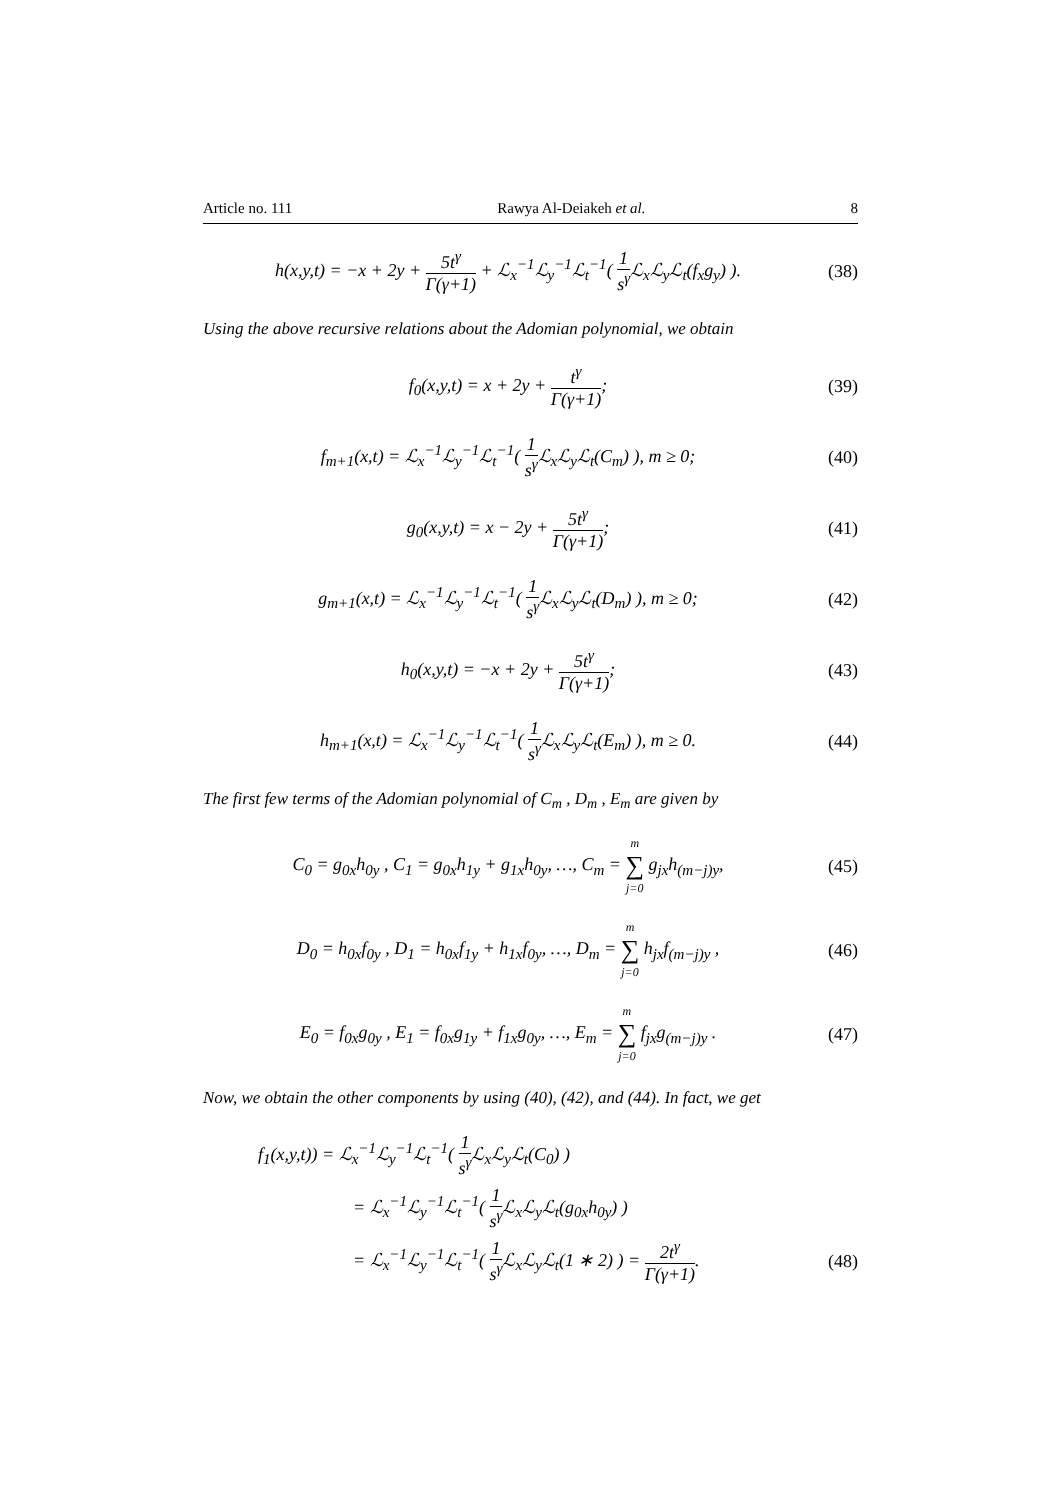Article no. 111 Rawya Al-Deiakeh et al. 8
h(x,y,t) = −x + 2y + 5t<sup>γ</sup> Γ(γ+1) + ℒ<sub>x</sub><sup>−1</sup>ℒ<sub>y</sub><sup>−1</sup>ℒ<sub>t</sub><sup>−1</sup>( 1 s<sup>γ</sup> ℒ<sub>x</sub>ℒ<sub>y</sub>ℒ<sub>t</sub>(f<sub>x</sub>g<sub>y</sub>) ).
(38)
Using the above recursive relations about the Adomian polynomial, we obtain
f<sub>0</sub>(x,y,t) = x + 2y + t<sup>γ</sup> Γ(γ+1);
(39)
f<sub>m+1</sub>(x,t) = ℒ<sub>x</sub><sup>−1</sup>ℒ<sub>y</sub><sup>−1</sup>ℒ<sub>t</sub><sup>−1</sup>( 1 s<sup>γ</sup> ℒ<sub>x</sub>ℒ<sub>y</sub>ℒ<sub>t</sub>(C<sub>m</sub>) ), m ≥ 0;
(40)
g<sub>0</sub>(x,y,t) = x − 2y + 5t<sup>γ</sup> Γ(γ+1);
(41)
g<sub>m+1</sub>(x,t) = ℒ<sub>x</sub><sup>−1</sup>ℒ<sub>y</sub><sup>−1</sup>ℒ<sub>t</sub><sup>−1</sup>( 1 s<sup>γ</sup> ℒ<sub>x</sub>ℒ<sub>y</sub>ℒ<sub>t</sub>(D<sub>m</sub>) ), m ≥ 0;
(42)
h<sub>0</sub>(x,y,t) = −x + 2y + 5t<sup>γ</sup> Γ(γ+1);
(43)
h<sub>m+1</sub>(x,t) = ℒ<sub>x</sub><sup>−1</sup>ℒ<sub>y</sub><sup>−1</sup>ℒ<sub>t</sub><sup>−1</sup>( 1 s<sup>γ</sup> ℒ<sub>x</sub>ℒ<sub>y</sub>ℒ<sub>t</sub>(E<sub>m</sub>) ), m ≥ 0.
(44)
The first few terms of the Adomian polynomial of C<sub>m</sub> , D<sub>m</sub> , E<sub>m</sub> are given by
C<sub>0</sub> = g<sub>0x</sub>h<sub>0y</sub> , C<sub>1</sub> = g<sub>0x</sub>h<sub>1y</sub> + g<sub>1x</sub>h<sub>0y</sub>, …, C<sub>m</sub> = m ∑ j=0 g<sub>jx</sub>h<sub>(m−j)y</sub>,
(45)
D<sub>0</sub> = h<sub>0x</sub>f<sub>0y</sub> , D<sub>1</sub> = h<sub>0x</sub>f<sub>1y</sub> + h<sub>1x</sub>f<sub>0y</sub>, …, D<sub>m</sub> = m ∑ j=0 h<sub>jx</sub>f<sub>(m−j)y</sub> ,
(46)
E<sub>0</sub> = f<sub>0x</sub>g<sub>0y</sub> , E<sub>1</sub> = f<sub>0x</sub>g<sub>1y</sub> + f<sub>1x</sub>g<sub>0y</sub>, …, E<sub>m</sub> = m ∑ j=0 f<sub>jx</sub>g<sub>(m−j)y</sub> .
(47)
Now, we obtain the other components by using (40), (42), and (44). In fact, we get
f<sub>1</sub>(x,y,t)) = ℒ<sub>x</sub><sup>−1</sup>ℒ<sub>y</sub><sup>−1</sup>ℒ<sub>t</sub><sup>−1</sup>( 1 s<sup>γ</sup> ℒ<sub>x</sub>ℒ<sub>y</sub>ℒ<sub>t</sub>(C<sub>0</sub>) )
= ℒ<sub>x</sub><sup>−1</sup>ℒ<sub>y</sub><sup>−1</sup>ℒ<sub>t</sub><sup>−1</sup>( 1 s<sup>γ</sup> ℒ<sub>x</sub>ℒ<sub>y</sub>ℒ<sub>t</sub>(g<sub>0x</sub>h<sub>0y</sub>) )
= ℒ<sub>x</sub><sup>−1</sup>ℒ<sub>y</sub><sup>−1</sup>ℒ<sub>t</sub><sup>−1</sup>( 1 s<sup>γ</sup> ℒ<sub>x</sub>ℒ<sub>y</sub>ℒ<sub>t</sub>(1 ∗ 2) ) = 2t<sup>γ</sup> Γ(γ+1).
(48)